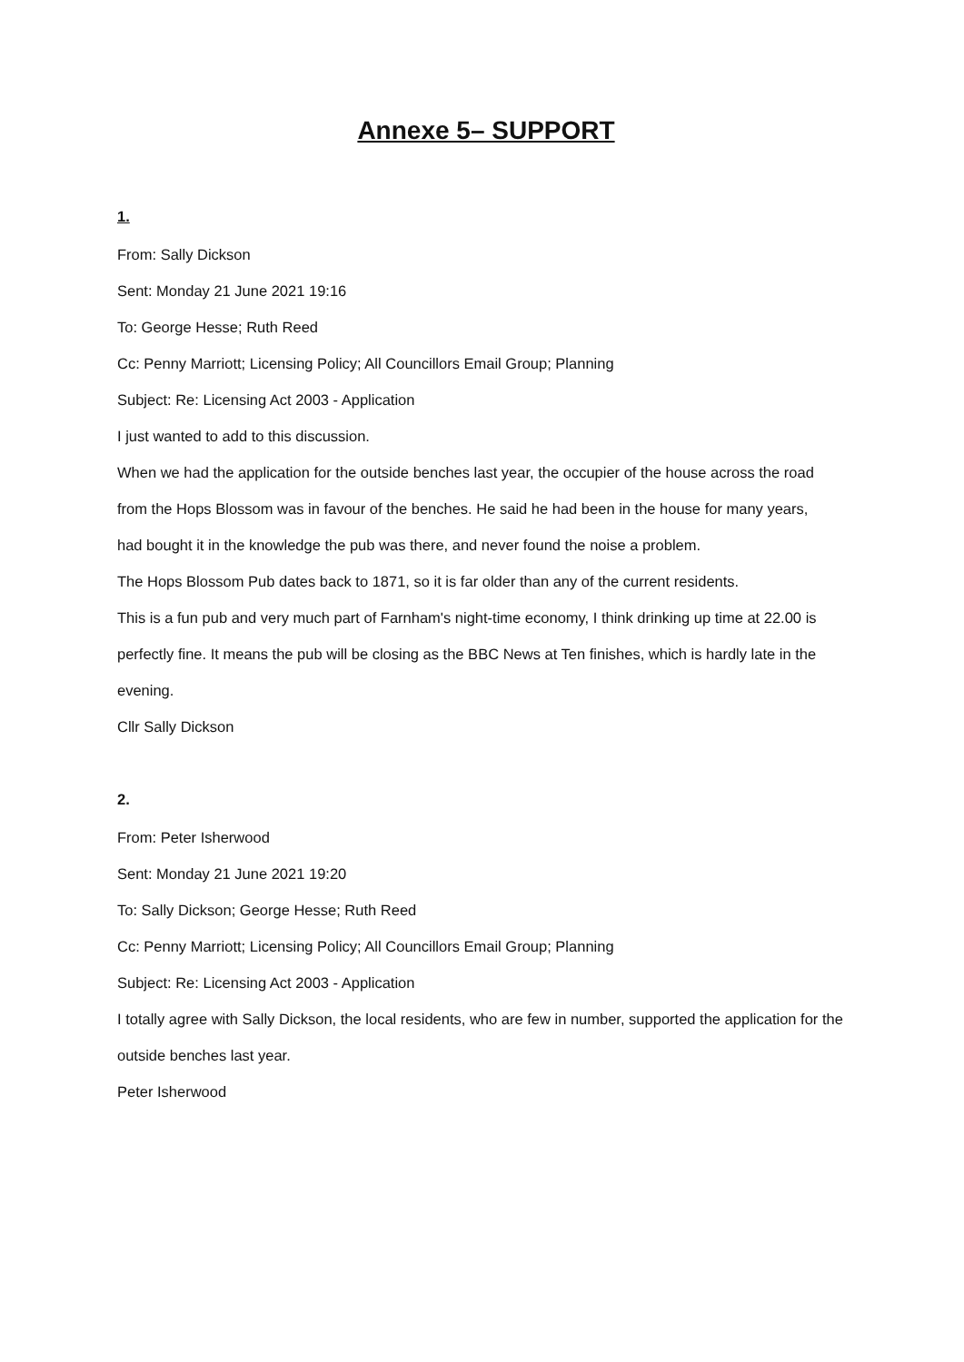Annexe 5– SUPPORT
1.
From: Sally Dickson
Sent: Monday 21 June 2021 19:16
To: George Hesse; Ruth Reed
Cc: Penny Marriott; Licensing Policy; All Councillors Email Group; Planning
Subject: Re: Licensing Act 2003 - Application
I just wanted to add to this discussion.
When we had the application for the outside benches last year, the occupier of the house across the road
from the Hops Blossom was in favour of the benches. He said he had been in the house for many years,
had bought it in the knowledge the pub was there, and never found the noise a problem.
The Hops Blossom Pub dates back to 1871, so it is far older than any of the current residents.
This is a fun pub and very much part of Farnham's night-time economy, I think drinking up time at 22.00 is
perfectly fine. It means the pub will be closing as the BBC News at Ten finishes, which is hardly late in the
evening.
Cllr Sally Dickson
2.
From: Peter Isherwood
Sent: Monday 21 June 2021 19:20
To: Sally Dickson; George Hesse; Ruth Reed
Cc: Penny Marriott; Licensing Policy; All Councillors Email Group; Planning
Subject: Re: Licensing Act 2003 - Application
I totally agree with Sally Dickson, the local residents, who are few in number, supported the application for the
outside benches last year.
Peter Isherwood